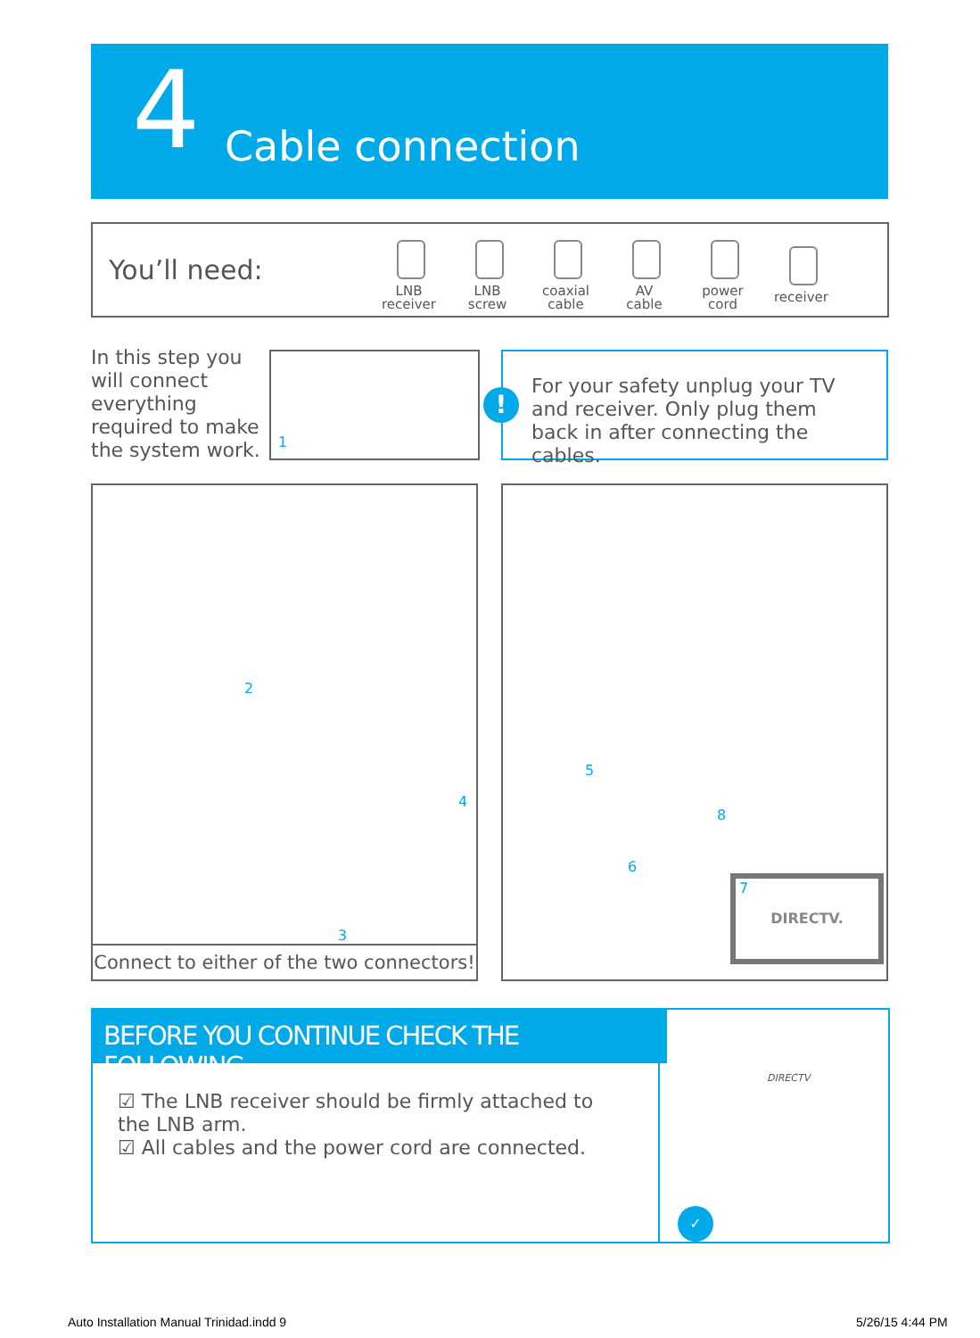4 Cable connection
You’ll need:
LNB
receiver
LNB
screw
coaxial
cable
AV
cable
power
cord
receiver
In this step you will connect everything required to make the system work.
1
!
For your safety unplug your TV and receiver. Only plug them back in after connecting the cables.
2
3
4
Connect to either of the two connectors!
5
6
7
8
DIRECTV.
BEFORE YOU CONTINUE CHECK THE FOLLOWING
☑ The LNB receiver should be firmly attached to the LNB arm.
☑ All cables and the power cord are connected.
DIRECTV
✓
Auto Installation Manual Trinidad.indd 9
5/26/15 4:44 PM